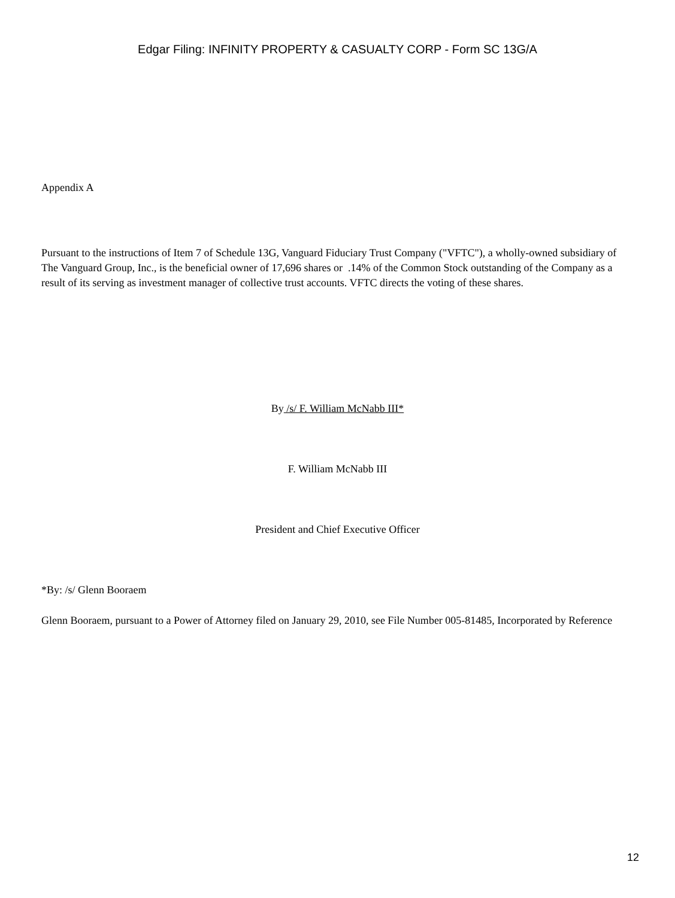Edgar Filing: INFINITY PROPERTY & CASUALTY CORP - Form SC 13G/A
Appendix A
Pursuant to the instructions of Item 7 of Schedule 13G, Vanguard Fiduciary Trust Company ("VFTC"), a wholly-owned subsidiary of The Vanguard Group, Inc., is the beneficial owner of 17,696 shares or .14% of the Common Stock outstanding of the Company as a result of its serving as investment manager of collective trust accounts. VFTC directs the voting of these shares.
By /s/ F. William McNabb III*
F. William McNabb III
President and Chief Executive Officer
*By: /s/ Glenn Booraem
Glenn Booraem, pursuant to a Power of Attorney filed on January 29, 2010, see File Number 005-81485, Incorporated by Reference
12